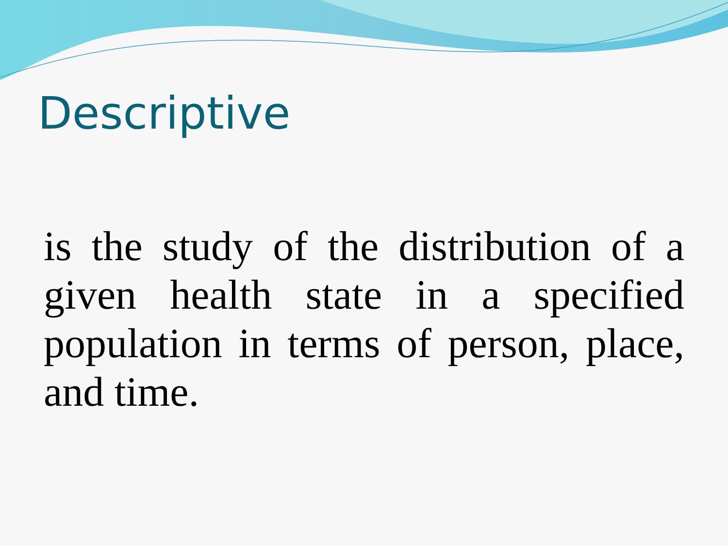Descriptive
is the study of the distribution of a given health state in a specified population in terms of person, place, and time.